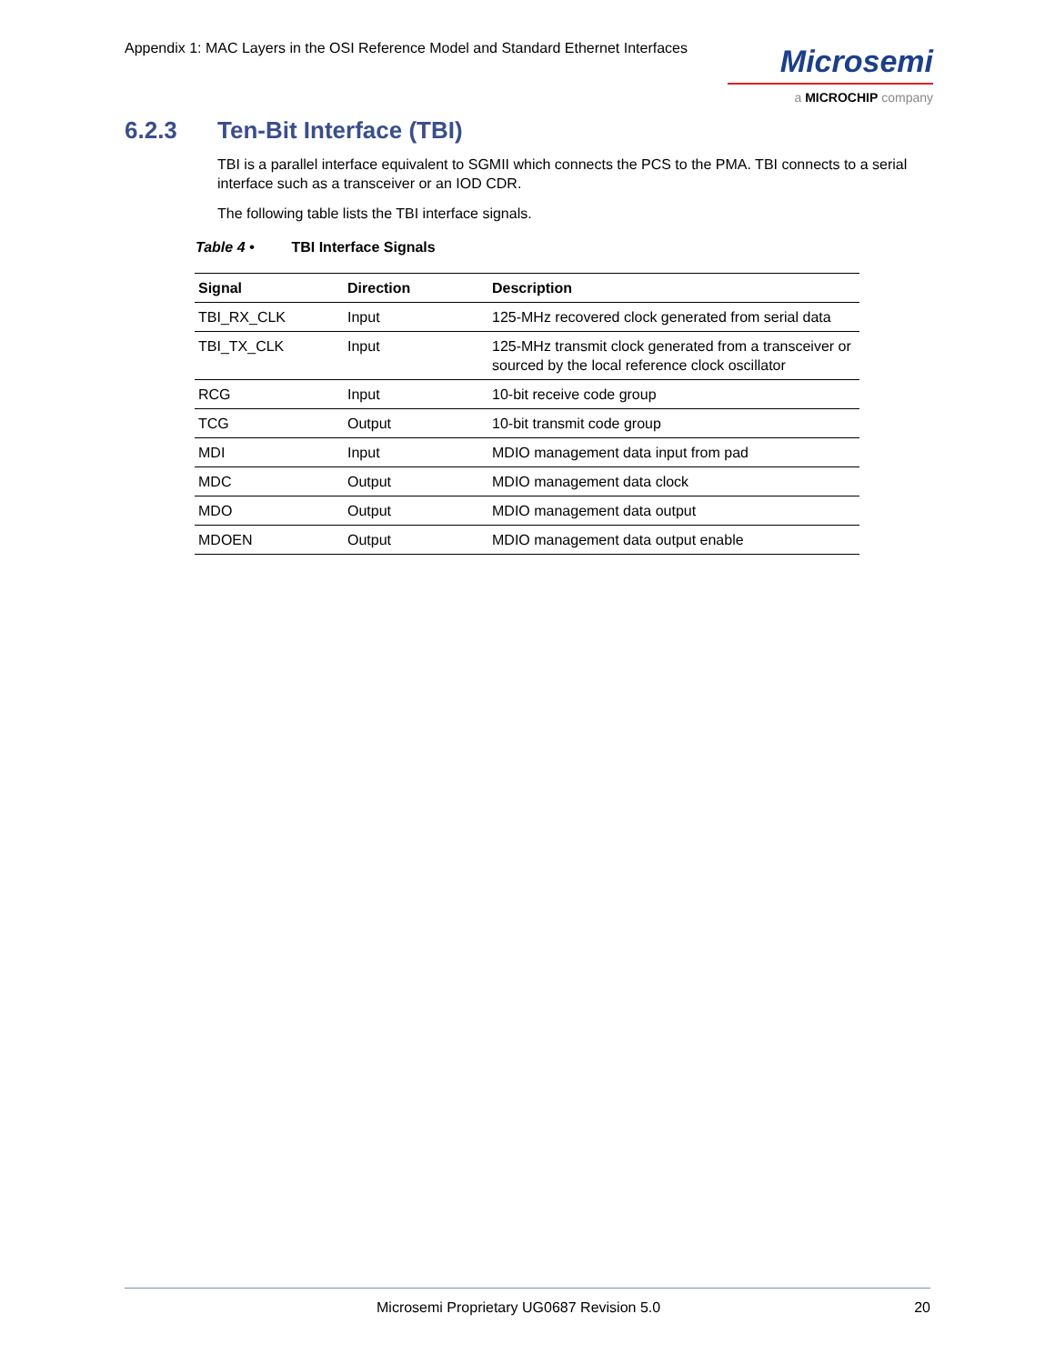Appendix 1: MAC Layers in the OSI Reference Model and Standard Ethernet Interfaces
Microsemi
a MICROCHIP company
6.2.3 Ten-Bit Interface (TBI)
TBI is a parallel interface equivalent to SGMII which connects the PCS to the PMA. TBI connects to a serial interface such as a transceiver or an IOD CDR.
The following table lists the TBI interface signals.
Table 4 • TBI Interface Signals
| Signal | Direction | Description |
| --- | --- | --- |
| TBI_RX_CLK | Input | 125-MHz recovered clock generated from serial data |
| TBI_TX_CLK | Input | 125-MHz transmit clock generated from a transceiver or sourced by the local reference clock oscillator |
| RCG | Input | 10-bit receive code group |
| TCG | Output | 10-bit transmit code group |
| MDI | Input | MDIO management data input from pad |
| MDC | Output | MDIO management data clock |
| MDO | Output | MDIO management data output |
| MDOEN | Output | MDIO management data output enable |
Microsemi Proprietary UG0687 Revision 5.0 20